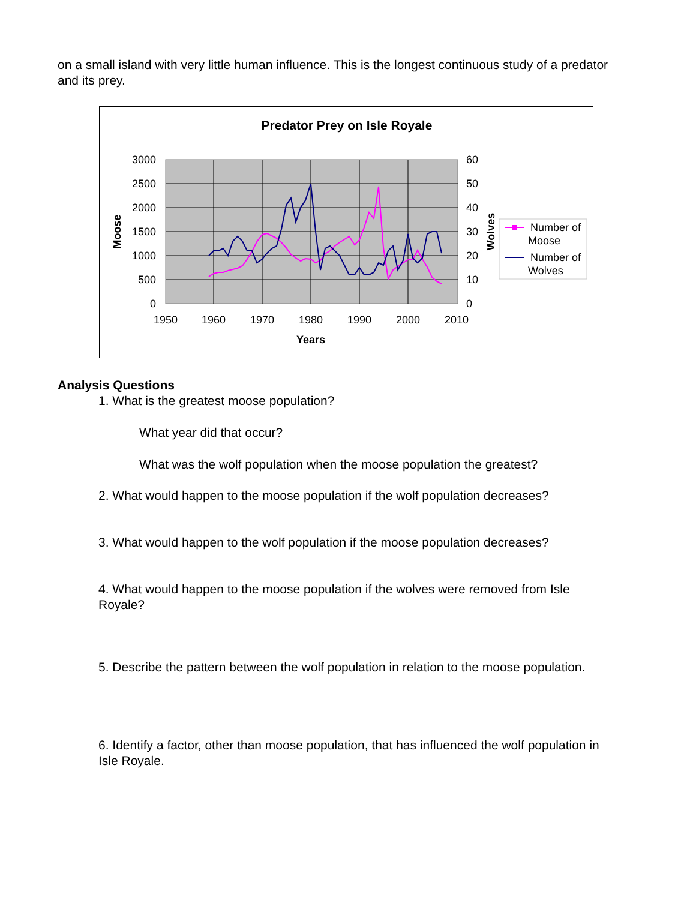on a small island with very little human influence. This is the longest continuous study of a predator and its prey.
Predator Prey on Isle Royale
3000
2500
2000
1500
1000
500
0
60
50
40
30
20
10
0
1950
1960
1970
1980
1990
2000
2010
Years
Moose
Wolves
Number of
Moose
Number of
Wolves
Analysis Questions
1. What is the greatest moose population?
What year did that occur?
What was the wolf population when the moose population the greatest?
2. What would happen to the moose population if the wolf population decreases?
3. What would happen to the wolf population if the moose population decreases?
4. What would happen to the moose population if the wolves were removed from Isle Royale?
5. Describe the pattern between the wolf population in relation to the moose population.
6. Identify a factor, other than moose population, that has influenced the wolf population in Isle Royale.